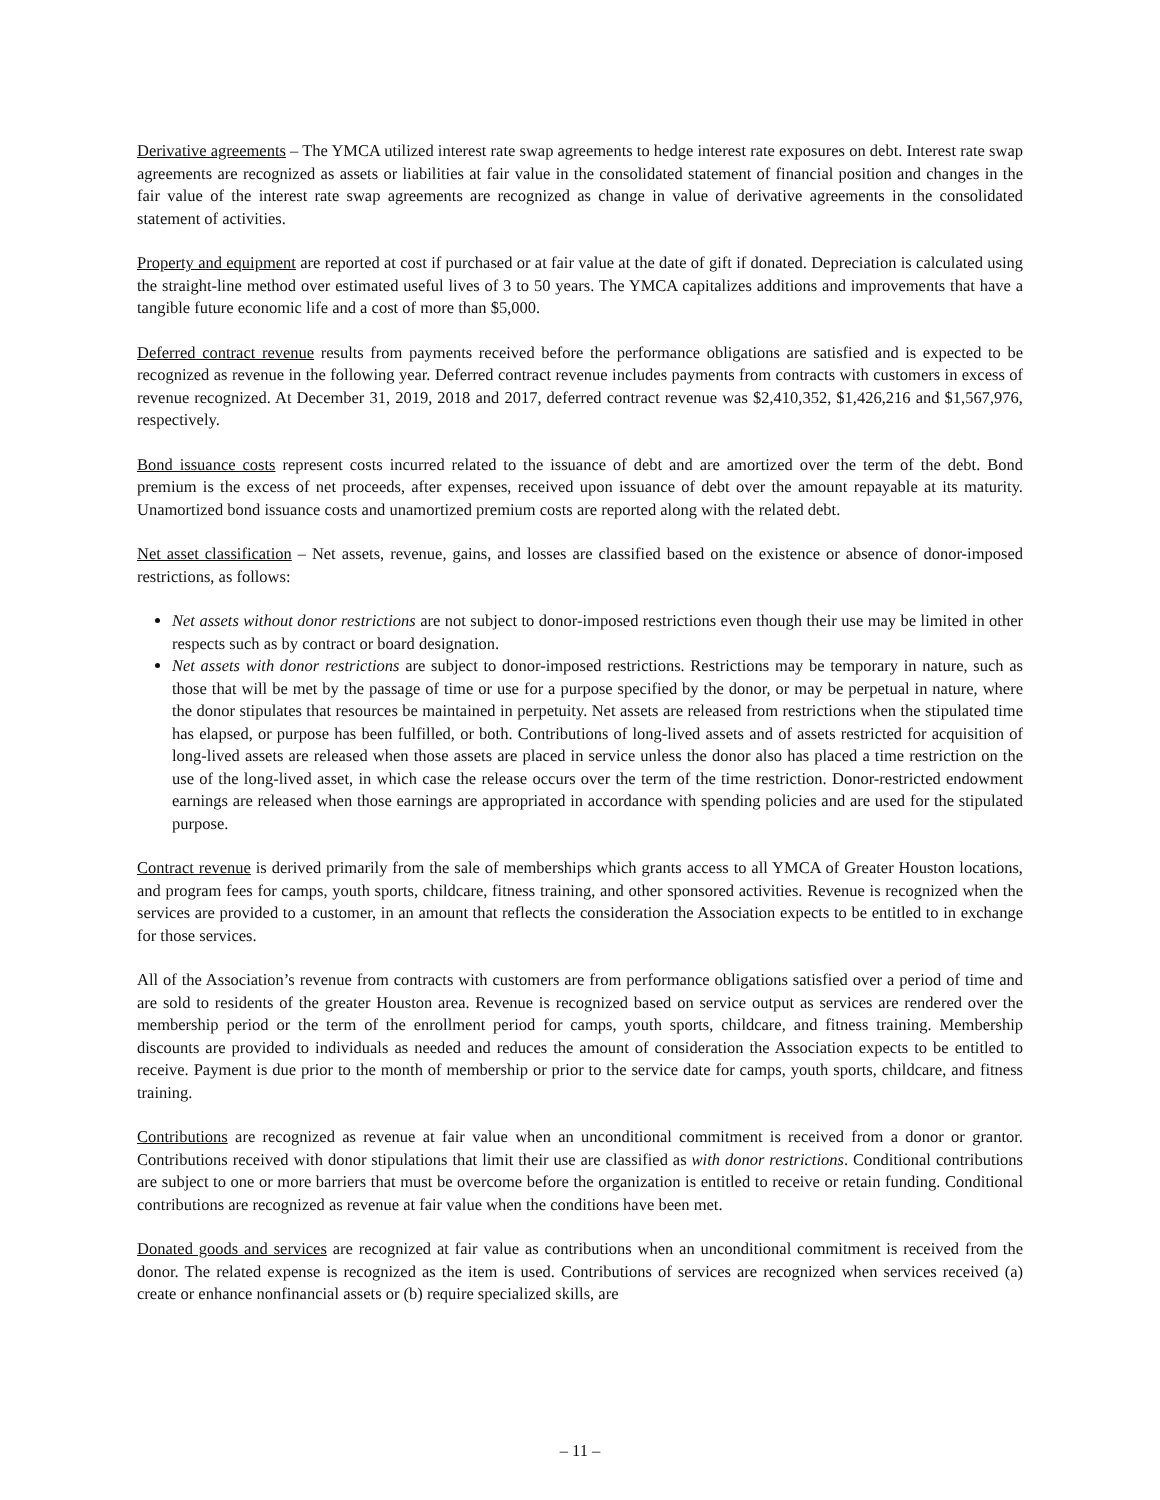Derivative agreements – The YMCA utilized interest rate swap agreements to hedge interest rate exposures on debt. Interest rate swap agreements are recognized as assets or liabilities at fair value in the consolidated statement of financial position and changes in the fair value of the interest rate swap agreements are recognized as change in value of derivative agreements in the consolidated statement of activities.
Property and equipment are reported at cost if purchased or at fair value at the date of gift if donated. Depreciation is calculated using the straight-line method over estimated useful lives of 3 to 50 years. The YMCA capitalizes additions and improvements that have a tangible future economic life and a cost of more than $5,000.
Deferred contract revenue results from payments received before the performance obligations are satisfied and is expected to be recognized as revenue in the following year. Deferred contract revenue includes payments from contracts with customers in excess of revenue recognized. At December 31, 2019, 2018 and 2017, deferred contract revenue was $2,410,352, $1,426,216 and $1,567,976, respectively.
Bond issuance costs represent costs incurred related to the issuance of debt and are amortized over the term of the debt. Bond premium is the excess of net proceeds, after expenses, received upon issuance of debt over the amount repayable at its maturity. Unamortized bond issuance costs and unamortized premium costs are reported along with the related debt.
Net asset classification – Net assets, revenue, gains, and losses are classified based on the existence or absence of donor-imposed restrictions, as follows:
Net assets without donor restrictions are not subject to donor-imposed restrictions even though their use may be limited in other respects such as by contract or board designation.
Net assets with donor restrictions are subject to donor-imposed restrictions. Restrictions may be temporary in nature, such as those that will be met by the passage of time or use for a purpose specified by the donor, or may be perpetual in nature, where the donor stipulates that resources be maintained in perpetuity. Net assets are released from restrictions when the stipulated time has elapsed, or purpose has been fulfilled, or both. Contributions of long-lived assets and of assets restricted for acquisition of long-lived assets are released when those assets are placed in service unless the donor also has placed a time restriction on the use of the long-lived asset, in which case the release occurs over the term of the time restriction. Donor-restricted endowment earnings are released when those earnings are appropriated in accordance with spending policies and are used for the stipulated purpose.
Contract revenue is derived primarily from the sale of memberships which grants access to all YMCA of Greater Houston locations, and program fees for camps, youth sports, childcare, fitness training, and other sponsored activities. Revenue is recognized when the services are provided to a customer, in an amount that reflects the consideration the Association expects to be entitled to in exchange for those services.
All of the Association’s revenue from contracts with customers are from performance obligations satisfied over a period of time and are sold to residents of the greater Houston area. Revenue is recognized based on service output as services are rendered over the membership period or the term of the enrollment period for camps, youth sports, childcare, and fitness training. Membership discounts are provided to individuals as needed and reduces the amount of consideration the Association expects to be entitled to receive. Payment is due prior to the month of membership or prior to the service date for camps, youth sports, childcare, and fitness training.
Contributions are recognized as revenue at fair value when an unconditional commitment is received from a donor or grantor. Contributions received with donor stipulations that limit their use are classified as with donor restrictions. Conditional contributions are subject to one or more barriers that must be overcome before the organization is entitled to receive or retain funding. Conditional contributions are recognized as revenue at fair value when the conditions have been met.
Donated goods and services are recognized at fair value as contributions when an unconditional commitment is received from the donor. The related expense is recognized as the item is used. Contributions of services are recognized when services received (a) create or enhance nonfinancial assets or (b) require specialized skills, are
– 11 –